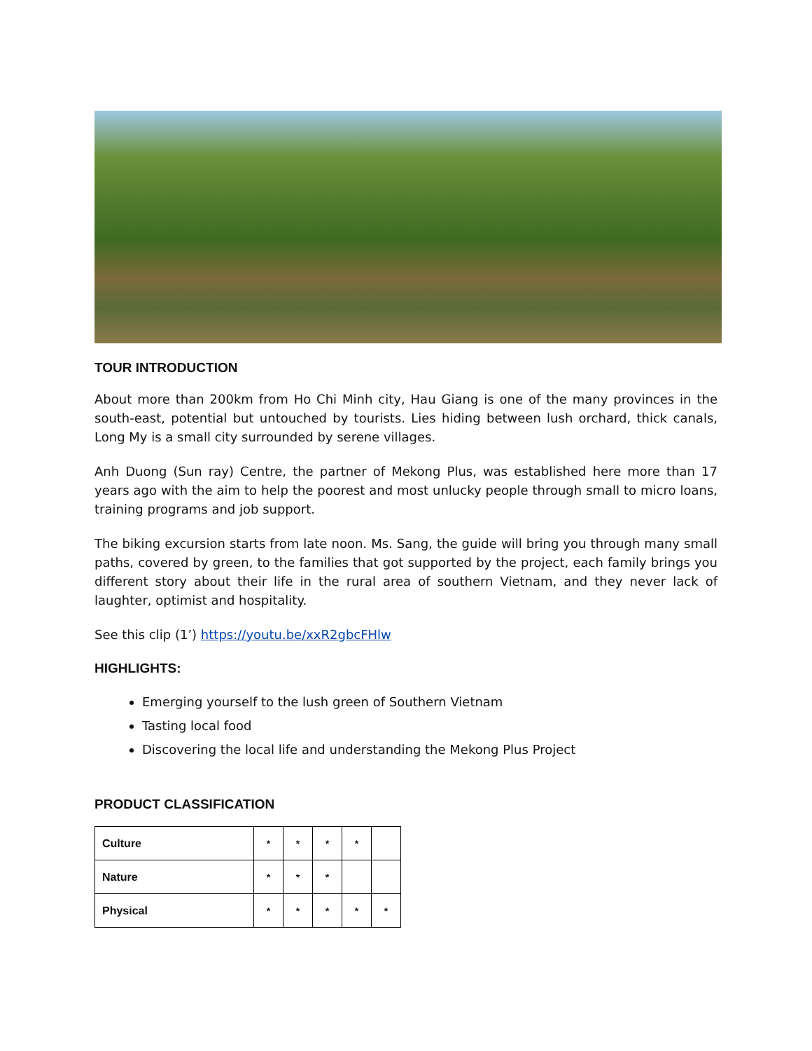TOUR INTRODUCTION
About more than 200km from Ho Chi Minh city, Hau Giang is one of the many provinces in the south-east, potential but untouched by tourists. Lies hiding between lush orchard, thick canals, Long My is a small city surrounded by serene villages.
Anh Duong (Sun ray) Centre, the partner of Mekong Plus, was established here more than 17 years ago with the aim to help the poorest and most unlucky people through small to micro loans, training programs and job support.
The biking excursion starts from late noon. Ms. Sang, the guide will bring you through many small paths, covered by green, to the families that got supported by the project, each family brings you different story about their life in the rural area of southern Vietnam, and they never lack of laughter, optimist and hospitality.
See this clip (1’) https://youtu.be/xxR2gbcFHlw
HIGHLIGHTS:
Emerging yourself to the lush green of Southern Vietnam
Tasting local food
Discovering the local life and understanding the Mekong Plus Project
PRODUCT CLASSIFICATION
| Culture | * | * | * | * | |
| Nature | * | * | * | | |
| Physical | * | * | * | * | * |